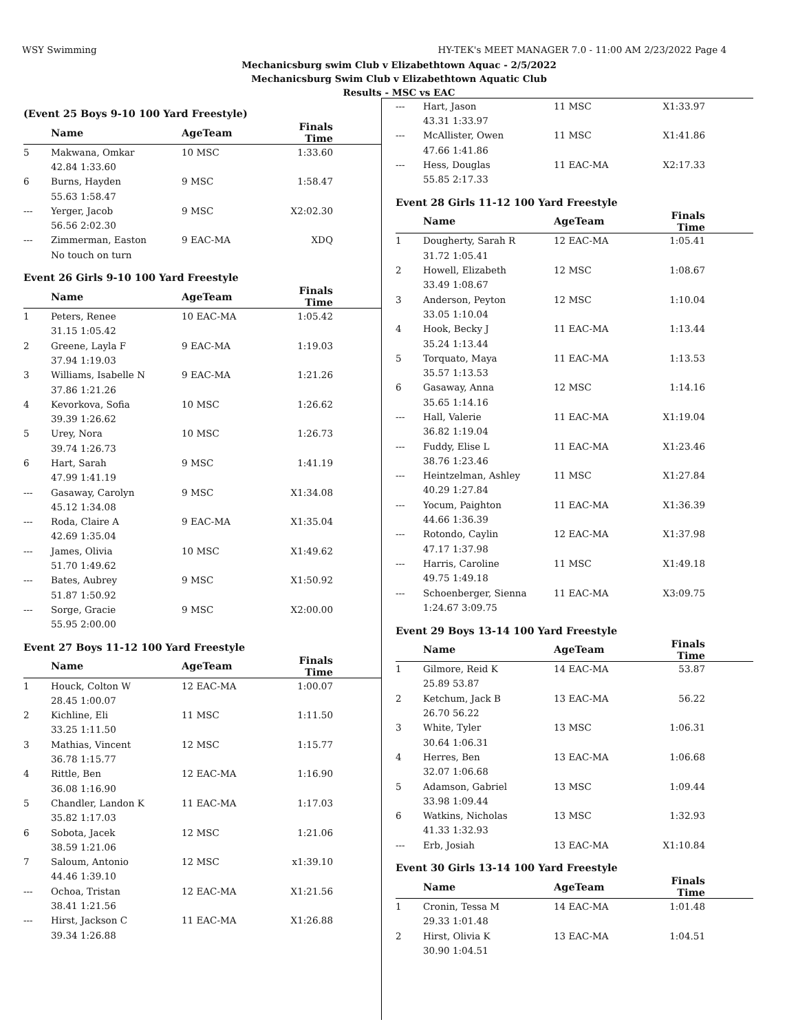WSY Swimming HY-TEK's MEET MANAGER 7.0 - 11:00 AM 2/23/2022 Page 4
Mechanicsburg swim Club v Elizabethtown Aquac - 2/5/2022
Mechanicsburg Swim Club v Elizabethtown Aquatic Club
Results - MSC vs EAC
(Event 25 Boys 9-10 100 Yard Freestyle)
| | Name | AgeTeam | Finals Time | |
| --- | --- | --- | --- | --- |
| 5 | Makwana, Omkar | 10 MSC | 1:33.60 | |
| | 42.84 1:33.60 | | | |
| 6 | Burns, Hayden | 9 MSC | 1:58.47 | |
| | 55.63 1:58.47 | | | |
| --- | Yerger, Jacob | 9 MSC | X2:02.30 | |
| | 56.56 2:02.30 | | | |
| --- | Zimmerman, Easton | 9 EAC-MA | XDQ | |
| | No touch on turn | | | |
Event 26 Girls 9-10 100 Yard Freestyle
| | Name | AgeTeam | Finals Time | |
| --- | --- | --- | --- | --- |
| 1 | Peters, Renee | 10 EAC-MA | 1:05.42 | |
| | 31.15 1:05.42 | | | |
| 2 | Greene, Layla F | 9 EAC-MA | 1:19.03 | |
| | 37.94 1:19.03 | | | |
| 3 | Williams, Isabelle N | 9 EAC-MA | 1:21.26 | |
| | 37.86 1:21.26 | | | |
| 4 | Kevorkova, Sofia | 10 MSC | 1:26.62 | |
| | 39.39 1:26.62 | | | |
| 5 | Urey, Nora | 10 MSC | 1:26.73 | |
| | 39.74 1:26.73 | | | |
| 6 | Hart, Sarah | 9 MSC | 1:41.19 | |
| | 47.99 1:41.19 | | | |
| --- | Gasaway, Carolyn | 9 MSC | X1:34.08 | |
| | 45.12 1:34.08 | | | |
| --- | Roda, Claire A | 9 EAC-MA | X1:35.04 | |
| | 42.69 1:35.04 | | | |
| --- | James, Olivia | 10 MSC | X1:49.62 | |
| | 51.70 1:49.62 | | | |
| --- | Bates, Aubrey | 9 MSC | X1:50.92 | |
| | 51.87 1:50.92 | | | |
| --- | Sorge, Gracie | 9 MSC | X2:00.00 | |
| | 55.95 2:00.00 | | | |
Event 27 Boys 11-12 100 Yard Freestyle
| | Name | AgeTeam | Finals Time | |
| --- | --- | --- | --- | --- |
| 1 | Houck, Colton W | 12 EAC-MA | 1:00.07 | |
| | 28.45 1:00.07 | | | |
| 2 | Kichline, Eli | 11 MSC | 1:11.50 | |
| | 33.25 1:11.50 | | | |
| 3 | Mathias, Vincent | 12 MSC | 1:15.77 | |
| | 36.78 1:15.77 | | | |
| 4 | Rittle, Ben | 12 EAC-MA | 1:16.90 | |
| | 36.08 1:16.90 | | | |
| 5 | Chandler, Landon K | 11 EAC-MA | 1:17.03 | |
| | 35.82 1:17.03 | | | |
| 6 | Sobota, Jacek | 12 MSC | 1:21.06 | |
| | 38.59 1:21.06 | | | |
| 7 | Saloum, Antonio | 12 MSC | x1:39.10 | |
| | 44.46 1:39.10 | | | |
| --- | Ochoa, Tristan | 12 EAC-MA | X1:21.56 | |
| | 38.41 1:21.56 | | | |
| --- | Hirst, Jackson C | 11 EAC-MA | X1:26.88 | |
| | 39.34 1:26.88 | | | |
| --- | Hart, Jason | 11 MSC | X1:33.97 | |
| | 43.31 1:33.97 | | | |
| --- | McAllister, Owen | 11 MSC | X1:41.86 | |
| | 47.66 1:41.86 | | | |
| --- | Hess, Douglas | 11 EAC-MA | X2:17.33 | |
| | 55.85 2:17.33 | | | |
Event 28 Girls 11-12 100 Yard Freestyle
| | Name | AgeTeam | Finals Time | |
| --- | --- | --- | --- | --- |
| 1 | Dougherty, Sarah R | 12 EAC-MA | 1:05.41 | |
| | 31.72 1:05.41 | | | |
| 2 | Howell, Elizabeth | 12 MSC | 1:08.67 | |
| | 33.49 1:08.67 | | | |
| 3 | Anderson, Peyton | 12 MSC | 1:10.04 | |
| | 33.05 1:10.04 | | | |
| 4 | Hook, Becky J | 11 EAC-MA | 1:13.44 | |
| | 35.24 1:13.44 | | | |
| 5 | Torquato, Maya | 11 EAC-MA | 1:13.53 | |
| | 35.57 1:13.53 | | | |
| 6 | Gasaway, Anna | 12 MSC | 1:14.16 | |
| | 35.65 1:14.16 | | | |
| --- | Hall, Valerie | 11 EAC-MA | X1:19.04 | |
| | 36.82 1:19.04 | | | |
| --- | Fuddy, Elise L | 11 EAC-MA | X1:23.46 | |
| | 38.76 1:23.46 | | | |
| --- | Heintzelman, Ashley | 11 MSC | X1:27.84 | |
| | 40.29 1:27.84 | | | |
| --- | Yocum, Paighton | 11 EAC-MA | X1:36.39 | |
| | 44.66 1:36.39 | | | |
| --- | Rotondo, Caylin | 12 EAC-MA | X1:37.98 | |
| | 47.17 1:37.98 | | | |
| --- | Harris, Caroline | 11 MSC | X1:49.18 | |
| | 49.75 1:49.18 | | | |
| --- | Schoenberger, Sienna | 11 EAC-MA | X3:09.75 | |
| | 1:24.67 3:09.75 | | | |
Event 29 Boys 13-14 100 Yard Freestyle
| | Name | AgeTeam | Finals Time | |
| --- | --- | --- | --- | --- |
| 1 | Gilmore, Reid K | 14 EAC-MA | 53.87 | |
| | 25.89 53.87 | | | |
| 2 | Ketchum, Jack B | 13 EAC-MA | 56.22 | |
| | 26.70 56.22 | | | |
| 3 | White, Tyler | 13 MSC | 1:06.31 | |
| | 30.64 1:06.31 | | | |
| 4 | Herres, Ben | 13 EAC-MA | 1:06.68 | |
| | 32.07 1:06.68 | | | |
| 5 | Adamson, Gabriel | 13 MSC | 1:09.44 | |
| | 33.98 1:09.44 | | | |
| 6 | Watkins, Nicholas | 13 MSC | 1:32.93 | |
| | 41.33 1:32.93 | | | |
| --- | Erb, Josiah | 13 EAC-MA | X1:10.84 | |
Event 30 Girls 13-14 100 Yard Freestyle
| | Name | AgeTeam | Finals Time | |
| --- | --- | --- | --- | --- |
| 1 | Cronin, Tessa M | 14 EAC-MA | 1:01.48 | |
| | 29.33 1:01.48 | | | |
| 2 | Hirst, Olivia K | 13 EAC-MA | 1:04.51 | |
| | 30.90 1:04.51 | | | |